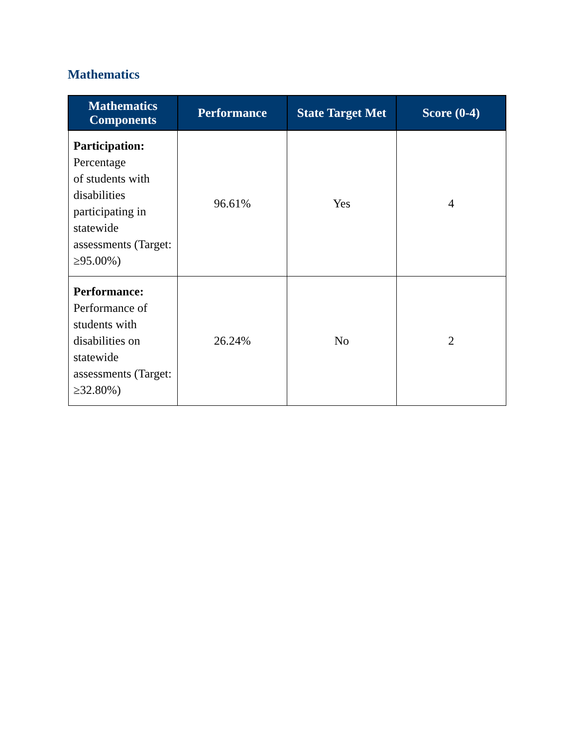Mathematics
| Mathematics Components | Performance | State Target Met | Score (0-4) |
| --- | --- | --- | --- |
| Participation: Percentage of students with disabilities participating in statewide assessments (Target: ≥95.00%) | 96.61% | Yes | 4 |
| Performance: Performance of students with disabilities on statewide assessments (Target: ≥32.80%) | 26.24% | No | 2 |